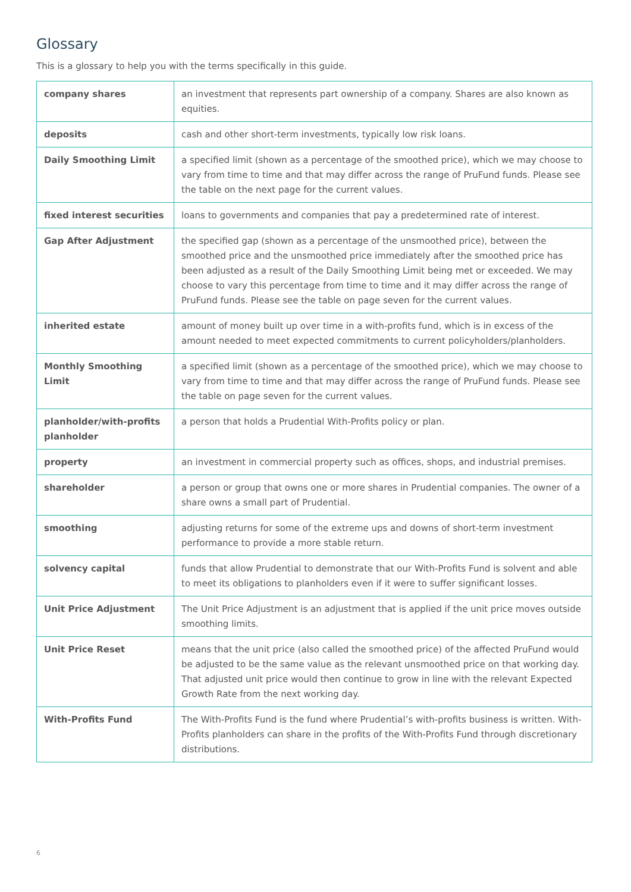Glossary
This is a glossary to help you with the terms specifically in this guide.
| company shares | an investment that represents part ownership of a company. Shares are also known as equities. |
| deposits | cash and other short-term investments, typically low risk loans. |
| Daily Smoothing Limit | a specified limit (shown as a percentage of the smoothed price), which we may choose to vary from time to time and that may differ across the range of PruFund funds. Please see the table on the next page for the current values. |
| fixed interest securities | loans to governments and companies that pay a predetermined rate of interest. |
| Gap After Adjustment | the specified gap (shown as a percentage of the unsmoothed price), between the smoothed price and the unsmoothed price immediately after the smoothed price has been adjusted as a result of the Daily Smoothing Limit being met or exceeded. We may choose to vary this percentage from time to time and it may differ across the range of PruFund funds. Please see the table on page seven for the current values. |
| inherited estate | amount of money built up over time in a with-profits fund, which is in excess of the amount needed to meet expected commitments to current policyholders/planholders. |
| Monthly Smoothing Limit | a specified limit (shown as a percentage of the smoothed price), which we may choose to vary from time to time and that may differ across the range of PruFund funds. Please see the table on page seven for the current values. |
| planholder/with-profits planholder | a person that holds a Prudential With-Profits policy or plan. |
| property | an investment in commercial property such as offices, shops, and industrial premises. |
| shareholder | a person or group that owns one or more shares in Prudential companies. The owner of a share owns a small part of Prudential. |
| smoothing | adjusting returns for some of the extreme ups and downs of short-term investment performance to provide a more stable return. |
| solvency capital | funds that allow Prudential to demonstrate that our With-Profits Fund is solvent and able to meet its obligations to planholders even if it were to suffer significant losses. |
| Unit Price Adjustment | The Unit Price Adjustment is an adjustment that is applied if the unit price moves outside smoothing limits. |
| Unit Price Reset | means that the unit price (also called the smoothed price) of the affected PruFund would be adjusted to be the same value as the relevant unsmoothed price on that working day. That adjusted unit price would then continue to grow in line with the relevant Expected Growth Rate from the next working day. |
| With-Profits Fund | The With-Profits Fund is the fund where Prudential’s with-profits business is written. With-Profits planholders can share in the profits of the With-Profits Fund through discretionary distributions. |
6